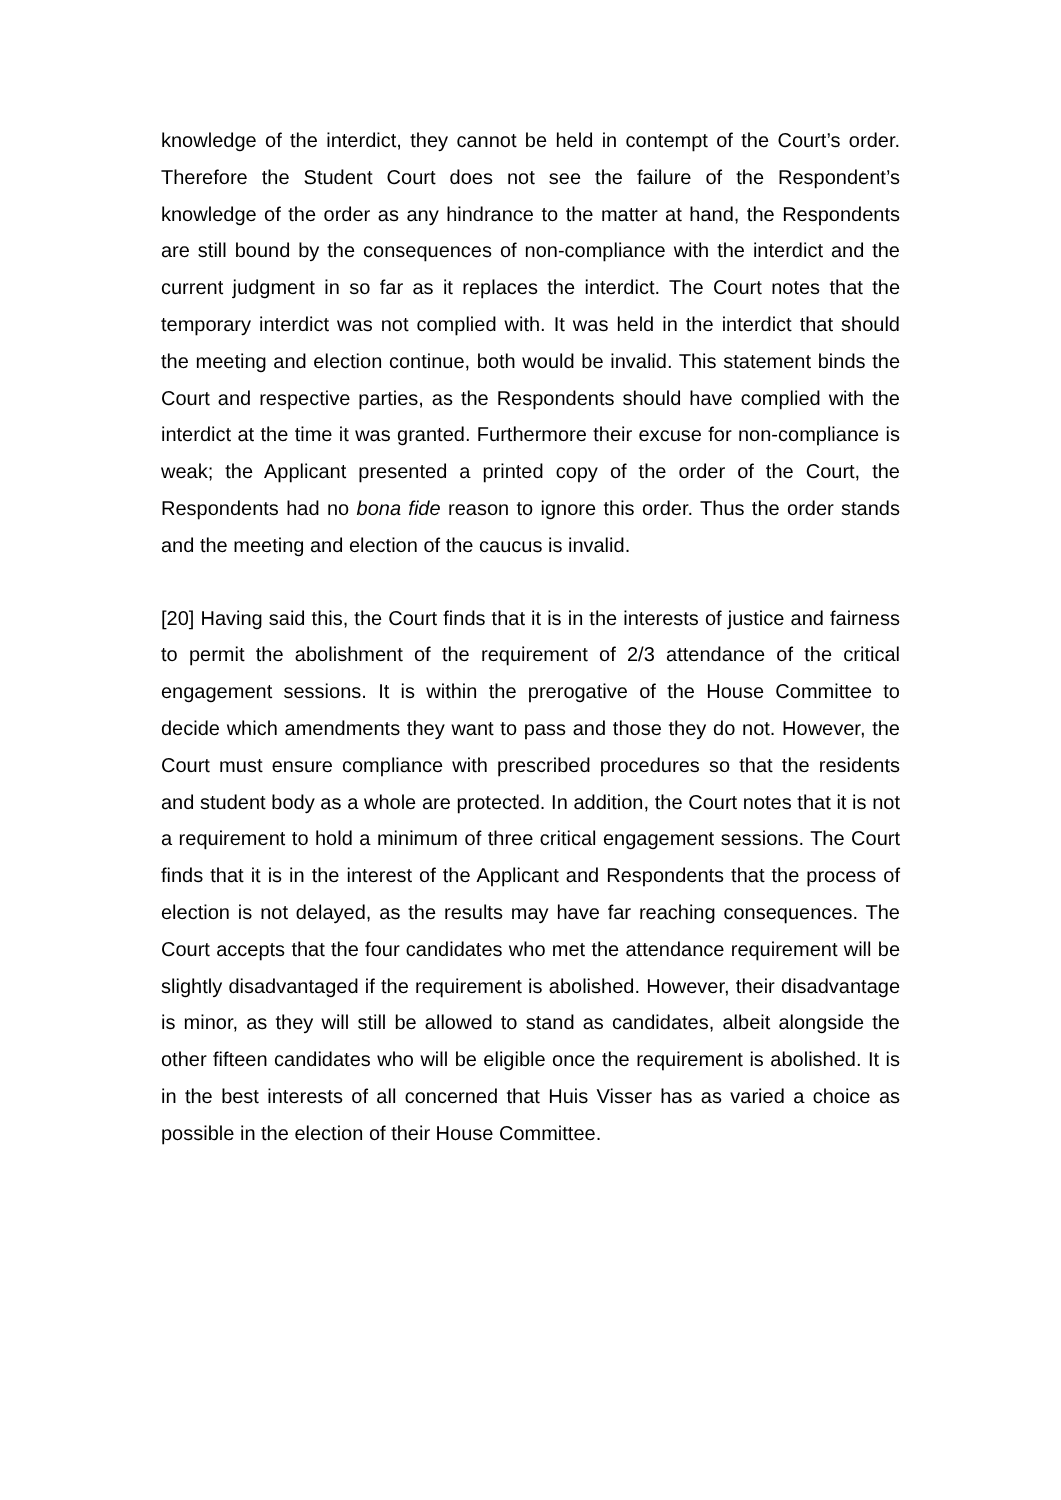knowledge of the interdict, they cannot be held in contempt of the Court’s order. Therefore the Student Court does not see the failure of the Respondent’s knowledge of the order as any hindrance to the matter at hand, the Respondents are still bound by the consequences of non-compliance with the interdict and the current judgment in so far as it replaces the interdict. The Court notes that the temporary interdict was not complied with. It was held in the interdict that should the meeting and election continue, both would be invalid. This statement binds the Court and respective parties, as the Respondents should have complied with the interdict at the time it was granted. Furthermore their excuse for non-compliance is weak; the Applicant presented a printed copy of the order of the Court, the Respondents had no bona fide reason to ignore this order. Thus the order stands and the meeting and election of the caucus is invalid.
[20] Having said this, the Court finds that it is in the interests of justice and fairness to permit the abolishment of the requirement of 2/3 attendance of the critical engagement sessions. It is within the prerogative of the House Committee to decide which amendments they want to pass and those they do not. However, the Court must ensure compliance with prescribed procedures so that the residents and student body as a whole are protected. In addition, the Court notes that it is not a requirement to hold a minimum of three critical engagement sessions. The Court finds that it is in the interest of the Applicant and Respondents that the process of election is not delayed, as the results may have far reaching consequences. The Court accepts that the four candidates who met the attendance requirement will be slightly disadvantaged if the requirement is abolished. However, their disadvantage is minor, as they will still be allowed to stand as candidates, albeit alongside the other fifteen candidates who will be eligible once the requirement is abolished. It is in the best interests of all concerned that Huis Visser has as varied a choice as possible in the election of their House Committee.